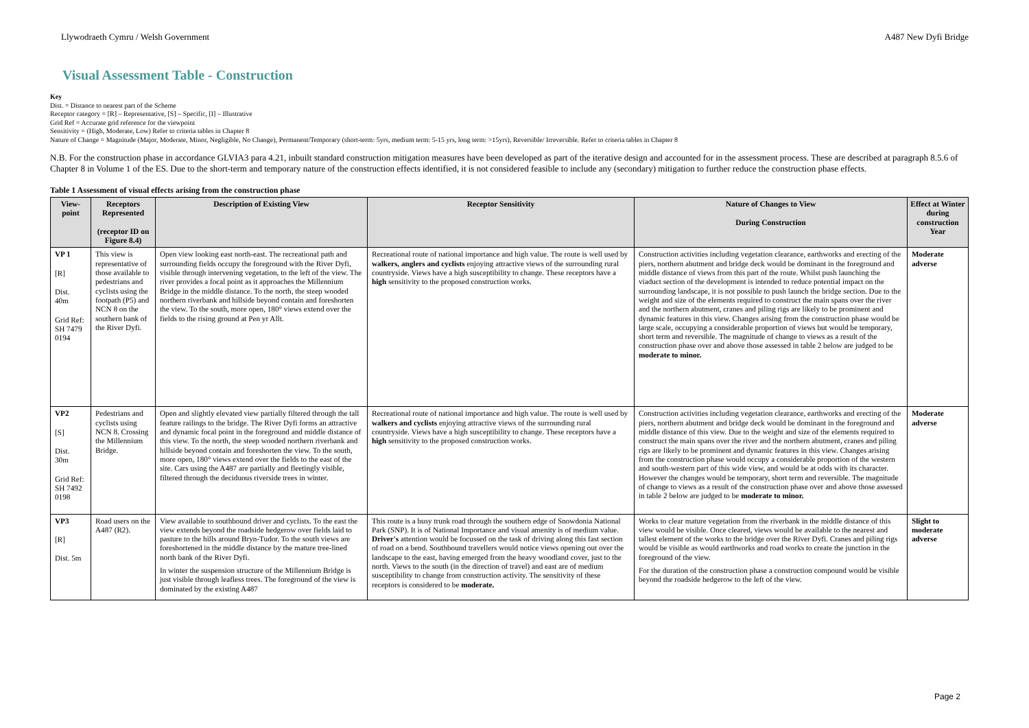Llywodraeth Cymru / Welsh Government A487 New Dyfi Bridge
Visual Assessment Table - Construction
Key
Dist. = Distance to nearest part of the Scheme
Receptor category = [R] – Representative, [S] – Specific, [I] – Illustrative
Grid Ref = Accurate grid reference for the viewpoint
Sensitivity = (High, Moderate, Low) Refer to criteria tables in Chapter 8
Nature of Change = Magnitude (Major, Moderate, Minor, Negligible, No Change), Permanent/Temporary (short-term: 5yrs, medium term: 5-15 yrs, long term: >15yrs), Reversible/ Irreversible. Refer to criteria tables in Chapter 8
N.B. For the construction phase in accordance GLVIA3 para 4.21, inbuilt standard construction mitigation measures have been developed as part of the iterative design and accounted for in the assessment process. These are described at paragraph 8.5.6 of Chapter 8 in Volume 1 of the ES. Due to the short-term and temporary nature of the construction effects identified, it is not considered feasible to include any (secondary) mitigation to further reduce the construction phase effects.
Table 1 Assessment of visual effects arising from the construction phase
| View-point | Receptors Represented (receptor ID on Figure 8.4) | Description of Existing View | Receptor Sensitivity | Nature of Changes to View During Construction | Effect at Winter during construction Year |
| --- | --- | --- | --- | --- | --- |
| VP 1 [R] Dist. 40m Grid Ref: SH 7479 0194 | This view is representative of those available to pedestrians and cyclists using the footpath (P5) and NCN 8 on the southern bank of the River Dyfi. | Open view looking east north-east. The recreational path and surrounding fields occupy the foreground with the River Dyfi, visible through intervening vegetation, to the left of the view. The river provides a focal point as it approaches the Millennium Bridge in the middle distance. To the north, the steep wooded northern riverbank and hillside beyond contain and foreshorten the view. To the south, more open, 180° views extend over the fields to the rising ground at Pen yr Allt. | Recreational route of national importance and high value. The route is well used by walkers, anglers and cyclists enjoying attractive views of the surrounding rural countryside. Views have a high susceptibility to change. These receptors have a high sensitivity to the proposed construction works. | Construction activities including vegetation clearance, earthworks and erecting of the piers, northern abutment and bridge deck would be dominant in the foreground and middle distance of views from this part of the route. Whilst push launching the viaduct section of the development is intended to reduce potential impact on the surrounding landscape, it is not possible to push launch the bridge section. Due to the weight and size of the elements required to construct the main spans over the river and the northern abutment, cranes and piling rigs are likely to be prominent and dynamic features in this view. Changes arising from the construction phase would be large scale, occupying a considerable proportion of views but would be temporary, short term and reversible. The magnitude of change to views as a result of the construction phase over and above those assessed in table 2 below are judged to be moderate to minor. | Moderate adverse |
| VP2 [S] Dist. 30m Grid Ref: SH 7492 0198 | Pedestrians and cyclists using NCN 8. Crossing the Millennium Bridge. | Open and slightly elevated view partially filtered through the tall feature railings to the bridge. The River Dyfi forms an attractive and dynamic focal point in the foreground and middle distance of this view. To the north, the steep wooded northern riverbank and hillside beyond contain and foreshorten the view. To the south, more open, 180° views extend over the fields to the east of the site. Cars using the A487 are partially and fleetingly visible, filtered through the deciduous riverside trees in winter. | Recreational route of national importance and high value. The route is well used by walkers and cyclists enjoying attractive views of the surrounding rural countryside. Views have a high susceptibility to change. These receptors have a high sensitivity to the proposed construction works. | Construction activities including vegetation clearance, earthworks and erecting of the piers, northern abutment and bridge deck would be dominant in the foreground and middle distance of this view. Due to the weight and size of the elements required to construct the main spans over the river and the northern abutment, cranes and piling rigs are likely to be prominent and dynamic features in this view. Changes arising from the construction phase would occupy a considerable proportion of the western and south-western part of this wide view, and would be at odds with its character. However the changes would be temporary, short term and reversible. The magnitude of change to views as a result of the construction phase over and above those assessed in table 2 below are judged to be moderate to minor. | Moderate adverse |
| VP3 [R] Dist. 5m | Road users on the A487 (R2). | View available to southbound driver and cyclists. To the east the view extends beyond the roadside hedgerow over fields laid to pasture to the hills around Bryn-Tudor. To the south views are foreshortened in the middle distance by the mature tree-lined north bank of the River Dyfi. In winter the suspension structure of the Millennium Bridge is just visible through leafless trees. The foreground of the view is dominated by the existing A487 | This route is a busy trunk road through the southern edge of Snowdonia National Park (SNP). It is of National Importance and visual amenity is of medium value. Driver's attention would be focussed on the task of driving along this fast section of road on a bend. Southbound travellers would notice views opening out over the landscape to the east, having emerged from the heavy woodland cover, just to the north. Views to the south (in the direction of travel) and east are of medium susceptibility to change from construction activity. The sensitivity of these receptors is considered to be moderate. | Works to clear mature vegetation from the riverbank in the middle distance of this view would be visible. Once cleared, views would be available to the nearest and tallest element of the works to the bridge over the River Dyfi. Cranes and piling rigs would be visible as would earthworks and road works to create the junction in the foreground of the view. For the duration of the construction phase a construction compound would be visible beyond the roadside hedgerow to the left of the view. | Slight to moderate adverse |
Page 2